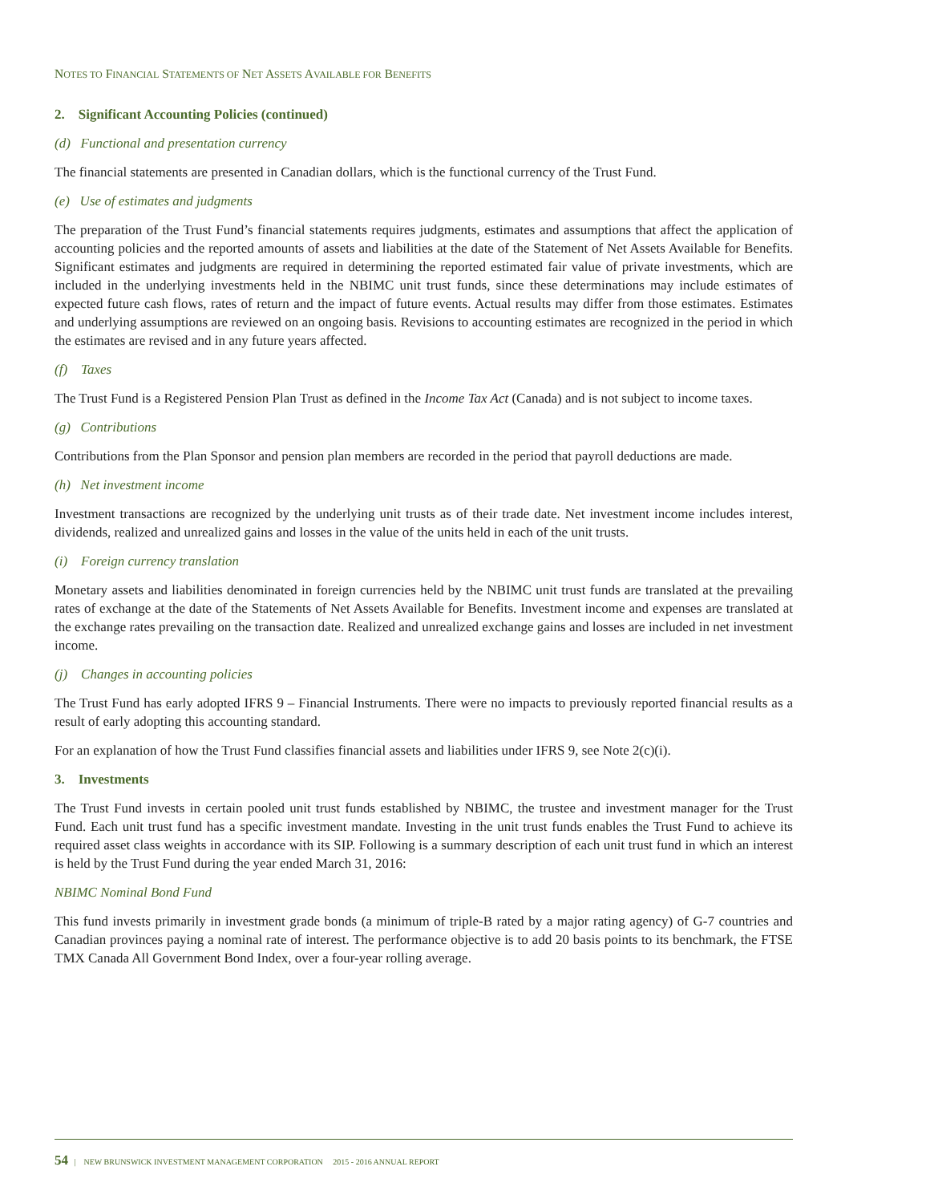NOTES TO FINANCIAL STATEMENTS OF NET ASSETS AVAILABLE FOR BENEFITS
2. Significant Accounting Policies (continued)
(d) Functional and presentation currency
The financial statements are presented in Canadian dollars, which is the functional currency of the Trust Fund.
(e) Use of estimates and judgments
The preparation of the Trust Fund’s financial statements requires judgments, estimates and assumptions that affect the application of accounting policies and the reported amounts of assets and liabilities at the date of the Statement of Net Assets Available for Benefits. Significant estimates and judgments are required in determining the reported estimated fair value of private investments, which are included in the underlying investments held in the NBIMC unit trust funds, since these determinations may include estimates of expected future cash flows, rates of return and the impact of future events. Actual results may differ from those estimates. Estimates and underlying assumptions are reviewed on an ongoing basis. Revisions to accounting estimates are recognized in the period in which the estimates are revised and in any future years affected.
(f) Taxes
The Trust Fund is a Registered Pension Plan Trust as defined in the Income Tax Act (Canada) and is not subject to income taxes.
(g) Contributions
Contributions from the Plan Sponsor and pension plan members are recorded in the period that payroll deductions are made.
(h) Net investment income
Investment transactions are recognized by the underlying unit trusts as of their trade date. Net investment income includes interest, dividends, realized and unrealized gains and losses in the value of the units held in each of the unit trusts.
(i) Foreign currency translation
Monetary assets and liabilities denominated in foreign currencies held by the NBIMC unit trust funds are translated at the prevailing rates of exchange at the date of the Statements of Net Assets Available for Benefits. Investment income and expenses are translated at the exchange rates prevailing on the transaction date. Realized and unrealized exchange gains and losses are included in net investment income.
(j) Changes in accounting policies
The Trust Fund has early adopted IFRS 9 – Financial Instruments. There were no impacts to previously reported financial results as a result of early adopting this accounting standard.
For an explanation of how the Trust Fund classifies financial assets and liabilities under IFRS 9, see Note 2(c)(i).
3. Investments
The Trust Fund invests in certain pooled unit trust funds established by NBIMC, the trustee and investment manager for the Trust Fund. Each unit trust fund has a specific investment mandate. Investing in the unit trust funds enables the Trust Fund to achieve its required asset class weights in accordance with its SIP. Following is a summary description of each unit trust fund in which an interest is held by the Trust Fund during the year ended March 31, 2016:
NBIMC Nominal Bond Fund
This fund invests primarily in investment grade bonds (a minimum of triple-B rated by a major rating agency) of G-7 countries and Canadian provinces paying a nominal rate of interest. The performance objective is to add 20 basis points to its benchmark, the FTSE TMX Canada All Government Bond Index, over a four-year rolling average.
54 | NEW BRUNSWICK INVESTMENT MANAGEMENT CORPORATION 2015 - 2016 ANNUAL REPORT